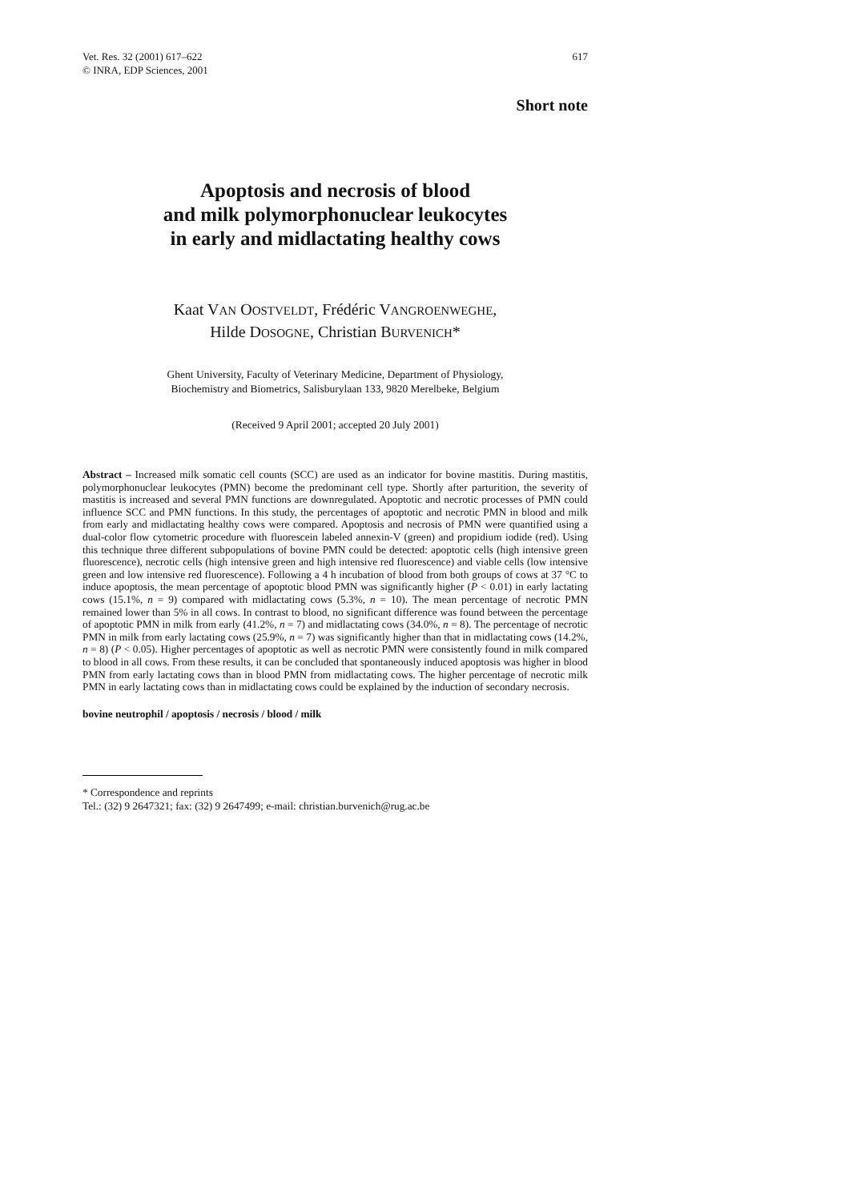Vet. Res. 32 (2001) 617–622
© INRA, EDP Sciences, 2001
617
Short note
Apoptosis and necrosis of blood
and milk polymorphonuclear leukocytes
in early and midlactating healthy cows
Kaat VAN OOSTVELDT, Frédéric VANGROENWEGHE,
Hilde DOSOGNE, Christian BURVENICH*
Ghent University, Faculty of Veterinary Medicine, Department of Physiology,
Biochemistry and Biometrics, Salisburylaan 133, 9820 Merelbeke, Belgium
(Received 9 April 2001; accepted 20 July 2001)
Abstract – Increased milk somatic cell counts (SCC) are used as an indicator for bovine mastitis. During mastitis, polymorphonuclear leukocytes (PMN) become the predominant cell type. Shortly after parturition, the severity of mastitis is increased and several PMN functions are downregulated. Apoptotic and necrotic processes of PMN could influence SCC and PMN functions. In this study, the percentages of apoptotic and necrotic PMN in blood and milk from early and midlactating healthy cows were compared. Apoptosis and necrosis of PMN were quantified using a dual-color flow cytometric procedure with fluorescein labeled annexin-V (green) and propidium iodide (red). Using this technique three different subpopulations of bovine PMN could be detected: apoptotic cells (high intensive green fluorescence), necrotic cells (high intensive green and high intensive red fluorescence) and viable cells (low intensive green and low intensive red fluorescence). Following a 4 h incubation of blood from both groups of cows at 37 °C to induce apoptosis, the mean percentage of apoptotic blood PMN was significantly higher (P < 0.01) in early lactating cows (15.1%, n = 9) compared with midlactating cows (5.3%, n = 10). The mean percentage of necrotic PMN remained lower than 5% in all cows. In contrast to blood, no significant difference was found between the percentage of apoptotic PMN in milk from early (41.2%, n = 7) and midlactating cows (34.0%, n = 8). The percentage of necrotic PMN in milk from early lactating cows (25.9%, n = 7) was significantly higher than that in midlactating cows (14.2%, n = 8) (P < 0.05). Higher percentages of apoptotic as well as necrotic PMN were consistently found in milk compared to blood in all cows. From these results, it can be concluded that spontaneously induced apoptosis was higher in blood PMN from early lactating cows than in blood PMN from midlactating cows. The higher percentage of necrotic milk PMN in early lactating cows than in midlactating cows could be explained by the induction of secondary necrosis.
bovine neutrophil / apoptosis / necrosis / blood / milk
* Correspondence and reprints
Tel.: (32) 9 2647321; fax: (32) 9 2647499; e-mail: christian.burvenich@rug.ac.be